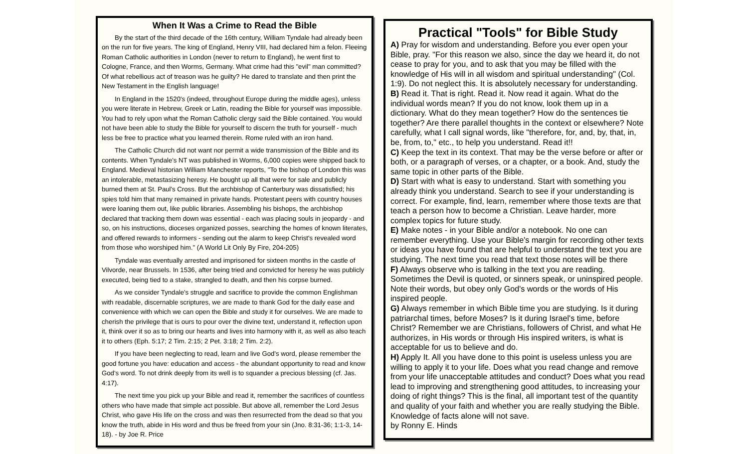When It Was a Crime to Read the Bible
By the start of the third decade of the 16th century, William Tyndale had already been on the run for five years. The king of England, Henry VIII, had declared him a felon. Fleeing Roman Catholic authorities in London (never to return to England), he went first to Cologne, France, and then Worms, Germany. What crime had this "evil" man committed? Of what rebellious act of treason was he guilty? He dared to translate and then print the New Testament in the English language!
In England in the 1520's (indeed, throughout Europe during the middle ages), unless you were literate in Hebrew, Greek or Latin, reading the Bible for yourself was impossible. You had to rely upon what the Roman Catholic clergy said the Bible contained. You would not have been able to study the Bible for yourself to discern the truth for yourself - much less be free to practice what you learned therein. Rome ruled with an iron hand.
The Catholic Church did not want nor permit a wide transmission of the Bible and its contents. When Tyndale's NT was published in Worms, 6,000 copies were shipped back to England. Medieval historian William Manchester reports, "To the bishop of London this was an intolerable, metastasizing heresy. He bought up all that were for sale and publicly burned them at St. Paul's Cross. But the archbishop of Canterbury was dissatisfied; his spies told him that many remained in private hands. Protestant peers with country houses were loaning them out, like public libraries. Assembling his bishops, the archbishop declared that tracking them down was essential - each was placing souls in jeopardy - and so, on his instructions, dioceses organized posses, searching the homes of known literates, and offered rewards to informers - sending out the alarm to keep Christ's revealed word from those who worshiped him." (A World Lit Only By Fire, 204-205)
Tyndale was eventually arrested and imprisoned for sixteen months in the castle of Vilvorde, near Brussels. In 1536, after being tried and convicted for heresy he was publicly executed, being tied to a stake, strangled to death, and then his corpse burned.
As we consider Tyndale's struggle and sacrifice to provide the common Englishman with readable, discernable scriptures, we are made to thank God for the daily ease and convenience with which we can open the Bible and study it for ourselves. We are made to cherish the privilege that is ours to pour over the divine text, understand it, reflection upon it, think over it so as to bring our hearts and lives into harmony with it, as well as also teach it to others (Eph. 5:17; 2 Tim. 2:15; 2 Pet. 3:18; 2 Tim. 2:2).
If you have been neglecting to read, learn and live God's word, please remember the good fortune you have: education and access - the abundant opportunity to read and know God's word. To not drink deeply from its well is to squander a precious blessing (cf. Jas. 4:17).
The next time you pick up your Bible and read it, remember the sacrifices of countless others who have made that simple act possible. But above all, remember the Lord Jesus Christ, who gave His life on the cross and was then resurrected from the dead so that you know the truth, abide in His word and thus be freed from your sin (Jno. 8:31-36; 1:1-3, 14-18). - by Joe R. Price
Practical "Tools" for Bible Study
A) Pray for wisdom and understanding. Before you ever open your Bible, pray. "For this reason we also, since the day we heard it, do not cease to pray for you, and to ask that you may be filled with the knowledge of His will in all wisdom and spiritual understanding" (Col. 1:9). Do not neglect this. It is absolutely necessary for understanding.
B) Read it. That is right. Read it. Now read it again. What do the individual words mean? If you do not know, look them up in a dictionary. What do they mean together? How do the sentences tie together? Are there parallel thoughts in the context or elsewhere? Note carefully, what I call signal words, like "therefore, for, and, by, that, in, be, from, to," etc., to help you understand. Read it!!
C) Keep the text in its context. That may be the verse before or after or both, or a paragraph of verses, or a chapter, or a book. And, study the same topic in other parts of the Bible.
D) Start with what is easy to understand. Start with something you already think you understand. Search to see if your understanding is correct. For example, find, learn, remember where those texts are that teach a person how to become a Christian. Leave harder, more complex topics for future study.
E) Make notes - in your Bible and/or a notebook. No one can remember everything. Use your Bible's margin for recording other texts or ideas you have found that are helpful to understand the text you are studying. The next time you read that text those notes will be there
F) Always observe who is talking in the text you are reading. Sometimes the Devil is quoted, or sinners speak, or uninspired people. Note their words, but obey only God's words or the words of His inspired people.
G) Always remember in which Bible time you are studying. Is it during patriarchal times, before Moses? Is it during Israel's time, before Christ? Remember we are Christians, followers of Christ, and what He authorizes, in His words or through His inspired writers, is what is acceptable for us to believe and do.
H) Apply It. All you have done to this point is useless unless you are willing to apply it to your life. Does what you read change and remove from your life unacceptable attitudes and conduct? Does what you read lead to improving and strengthening good attitudes, to increasing your doing of right things? This is the final, all important test of the quantity and quality of your faith and whether you are really studying the Bible. Knowledge of facts alone will not save.
by Ronny E. Hinds